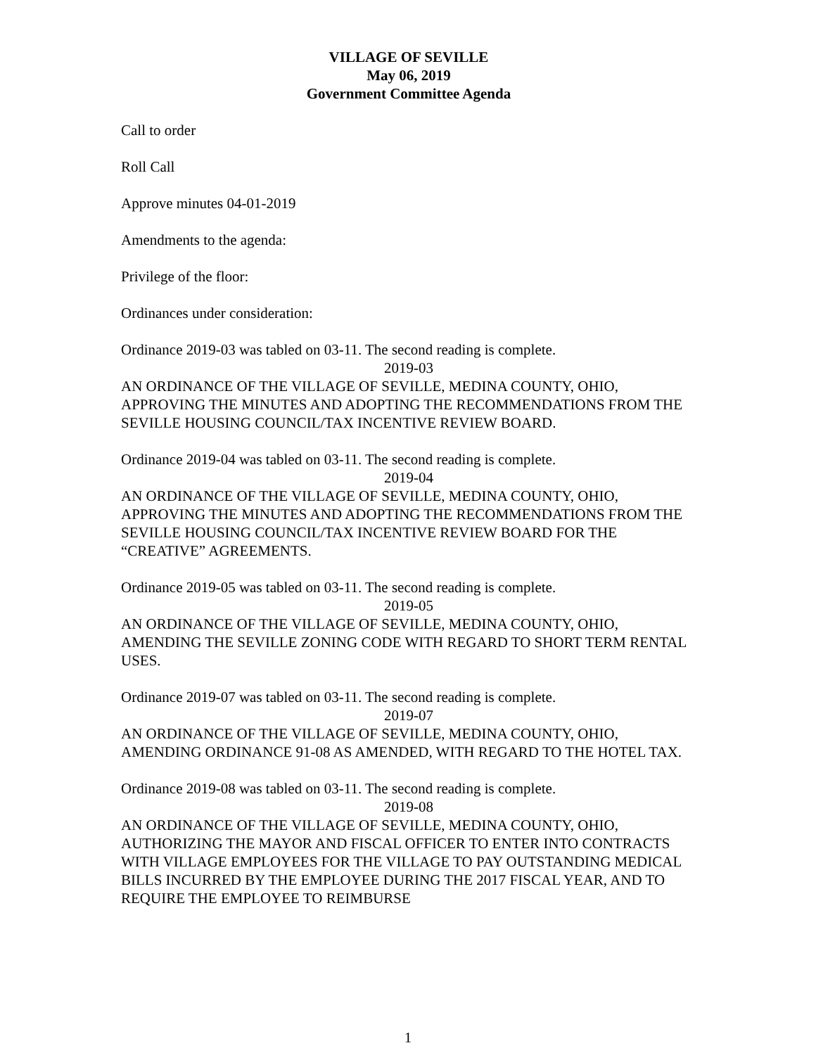VILLAGE OF SEVILLE
May 06, 2019
Government Committee Agenda
Call to order
Roll Call
Approve minutes 04-01-2019
Amendments to the agenda:
Privilege of the floor:
Ordinances under consideration:
Ordinance 2019-03 was tabled on 03-11. The second reading is complete.
2019-03
AN ORDINANCE OF THE VILLAGE OF SEVILLE, MEDINA COUNTY, OHIO, APPROVING THE MINUTES AND ADOPTING THE RECOMMENDATIONS FROM THE SEVILLE HOUSING COUNCIL/TAX INCENTIVE REVIEW BOARD.
Ordinance 2019-04 was tabled on 03-11. The second reading is complete.
2019-04
AN ORDINANCE OF THE VILLAGE OF SEVILLE, MEDINA COUNTY, OHIO, APPROVING THE MINUTES AND ADOPTING THE RECOMMENDATIONS FROM THE SEVILLE HOUSING COUNCIL/TAX INCENTIVE REVIEW BOARD FOR THE “CREATIVE” AGREEMENTS.
Ordinance 2019-05 was tabled on 03-11. The second reading is complete.
2019-05
AN ORDINANCE OF THE VILLAGE OF SEVILLE, MEDINA COUNTY, OHIO, AMENDING THE SEVILLE ZONING CODE WITH REGARD TO SHORT TERM RENTAL USES.
Ordinance 2019-07 was tabled on 03-11. The second reading is complete.
2019-07
AN ORDINANCE OF THE VILLAGE OF SEVILLE, MEDINA COUNTY, OHIO, AMENDING ORDINANCE 91-08 AS AMENDED, WITH REGARD TO THE HOTEL TAX.
Ordinance 2019-08 was tabled on 03-11. The second reading is complete.
2019-08
AN ORDINANCE OF THE VILLAGE OF SEVILLE, MEDINA COUNTY, OHIO, AUTHORIZING THE MAYOR AND FISCAL OFFICER TO ENTER INTO CONTRACTS WITH VILLAGE EMPLOYEES FOR THE VILLAGE TO PAY OUTSTANDING MEDICAL BILLS INCURRED BY THE EMPLOYEE DURING THE 2017 FISCAL YEAR, AND TO REQUIRE THE EMPLOYEE TO REIMBURSE
1